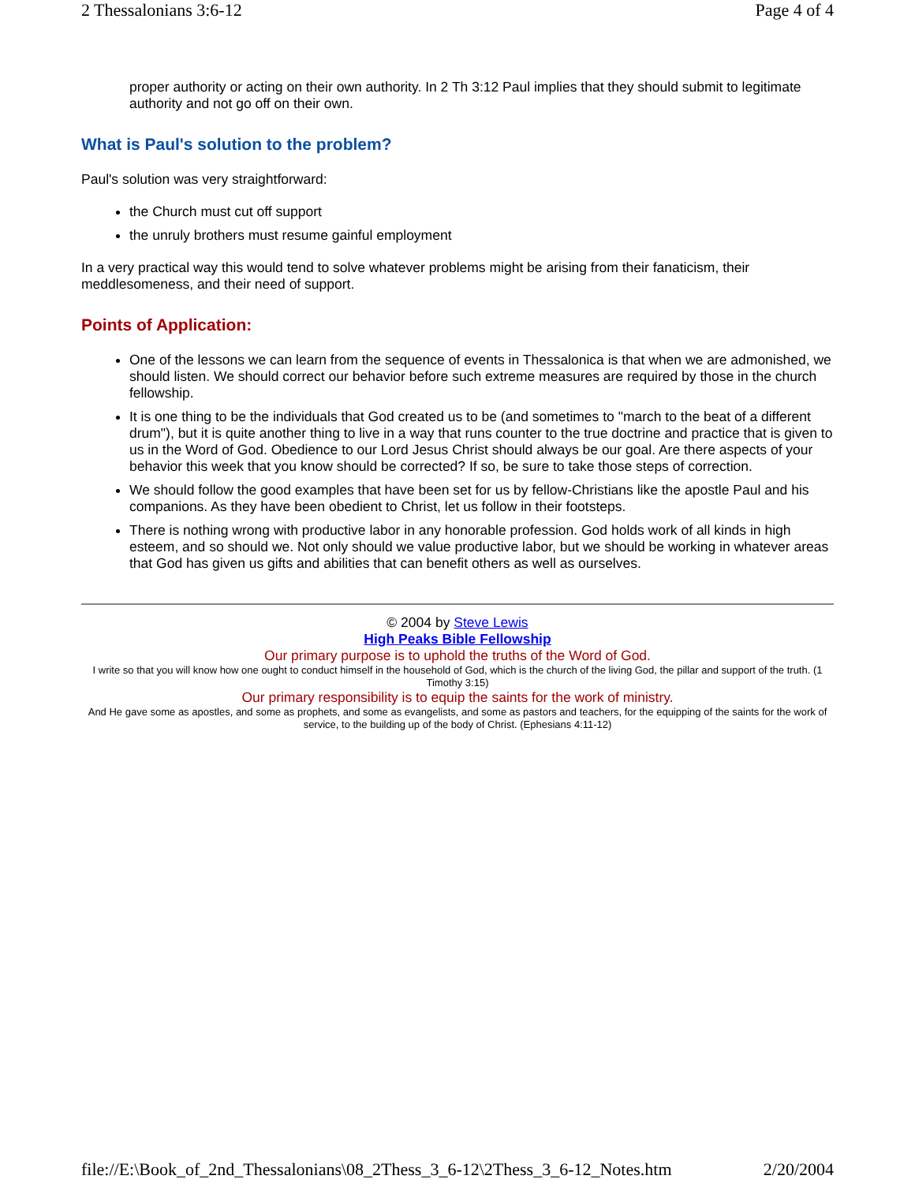2 Thessalonians 3:6-12 Page 4 of 4
proper authority or acting on their own authority. In 2 Th 3:12 Paul implies that they should submit to legitimate authority and not go off on their own.
What is Paul's solution to the problem?
Paul's solution was very straightforward:
the Church must cut off support
the unruly brothers must resume gainful employment
In a very practical way this would tend to solve whatever problems might be arising from their fanaticism, their meddlesomeness, and their need of support.
Points of Application:
One of the lessons we can learn from the sequence of events in Thessalonica is that when we are admonished, we should listen. We should correct our behavior before such extreme measures are required by those in the church fellowship.
It is one thing to be the individuals that God created us to be (and sometimes to "march to the beat of a different drum"), but it is quite another thing to live in a way that runs counter to the true doctrine and practice that is given to us in the Word of God. Obedience to our Lord Jesus Christ should always be our goal. Are there aspects of your behavior this week that you know should be corrected? If so, be sure to take those steps of correction.
We should follow the good examples that have been set for us by fellow-Christians like the apostle Paul and his companions. As they have been obedient to Christ, let us follow in their footsteps.
There is nothing wrong with productive labor in any honorable profession. God holds work of all kinds in high esteem, and so should we. Not only should we value productive labor, but we should be working in whatever areas that God has given us gifts and abilities that can benefit others as well as ourselves.
© 2004 by Steve Lewis
High Peaks Bible Fellowship
Our primary purpose is to uphold the truths of the Word of God.
I write so that you will know how one ought to conduct himself in the household of God, which is the church of the living God, the pillar and support of the truth. (1 Timothy 3:15)
Our primary responsibility is to equip the saints for the work of ministry.
And He gave some as apostles, and some as prophets, and some as evangelists, and some as pastors and teachers, for the equipping of the saints for the work of service, to the building up of the body of Christ. (Ephesians 4:11-12)
file://E:\Book_of_2nd_Thessalonians\08_2Thess_3_6-12\2Thess_3_6-12_Notes.htm 2/20/2004